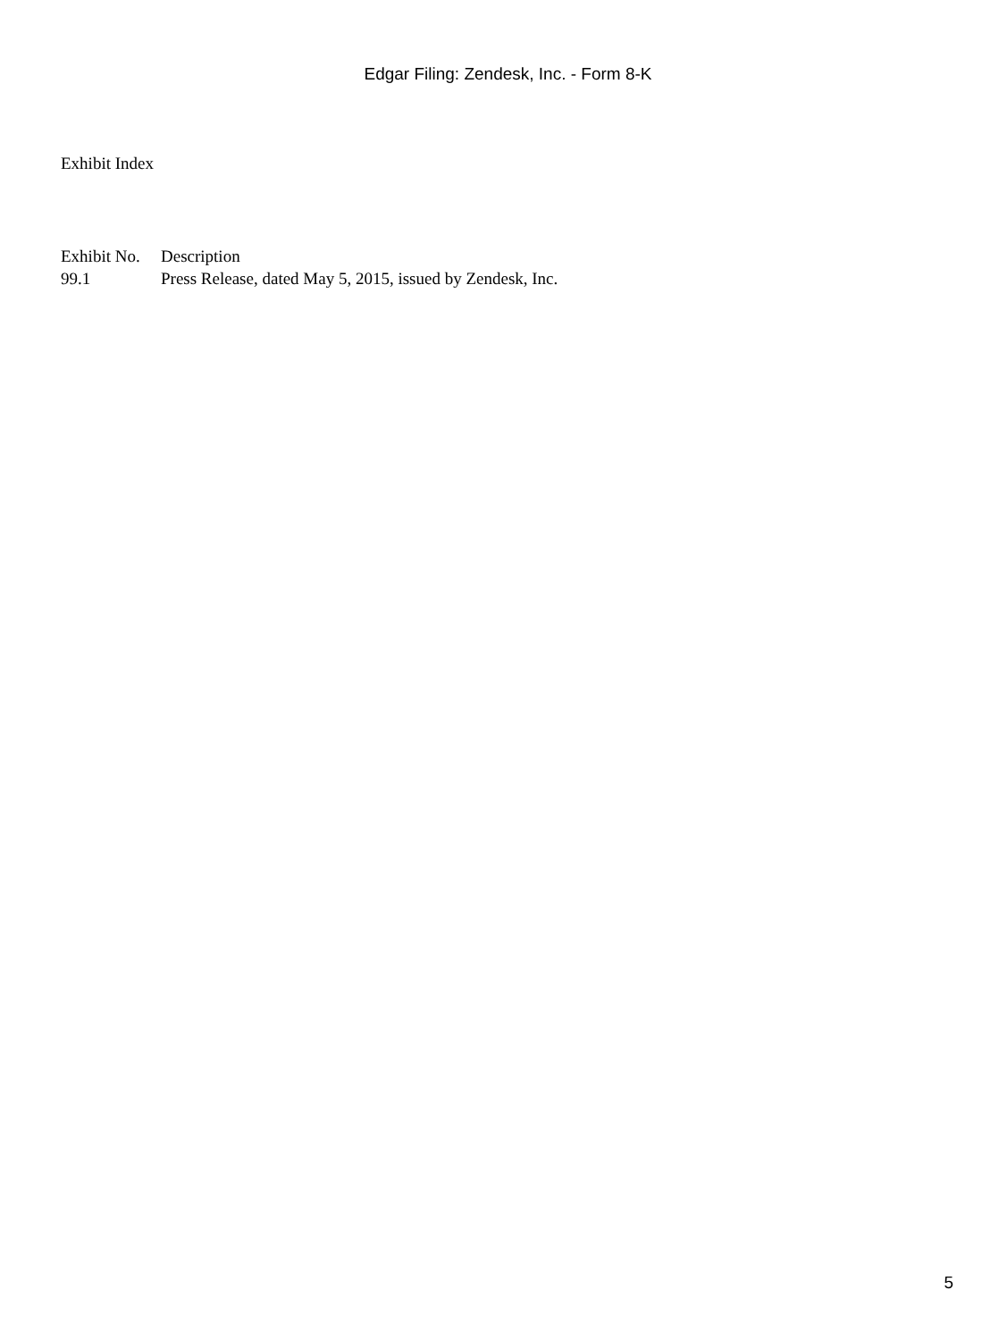Edgar Filing: Zendesk, Inc. - Form 8-K
Exhibit Index
| Exhibit No. | Description |
| --- | --- |
| 99.1 | Press Release, dated May 5, 2015, issued by Zendesk, Inc. |
5